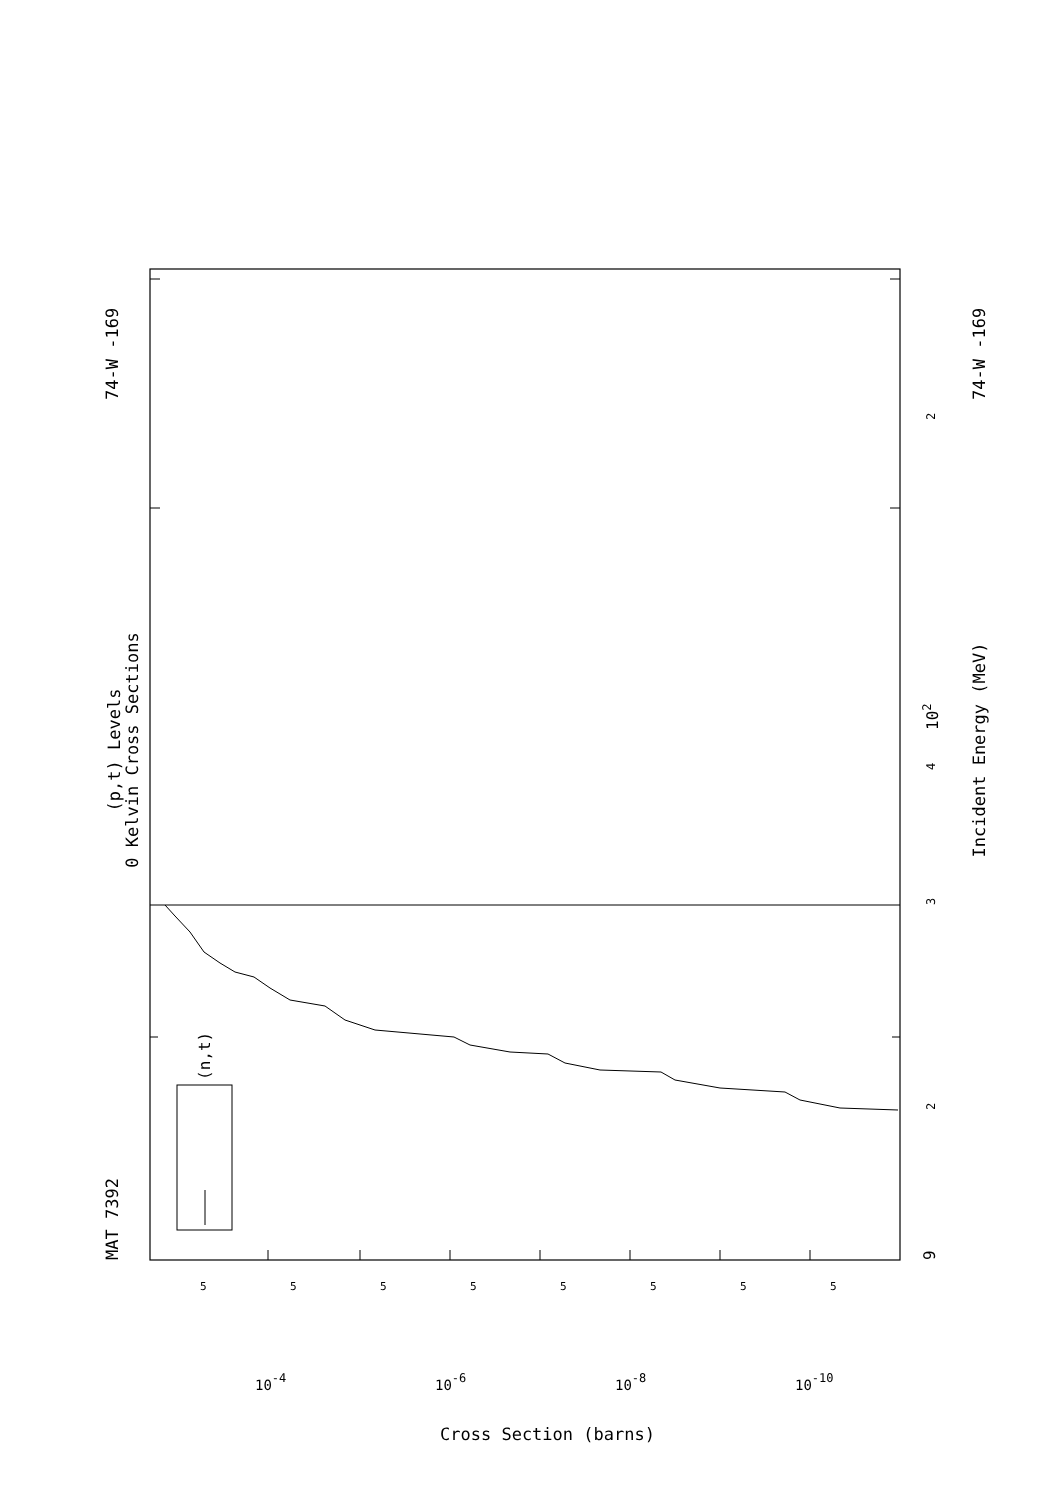(p,t) Levels
0 Kelvin Cross Sections
MAT 7392
74-W -169
74-W -169
Incident Energy (MeV)
(n,t)
9
2
3
2
4
102
10-4
10-6
10-8
10-10
5
5
5
5
5
5
5
5
Cross Section (barns)